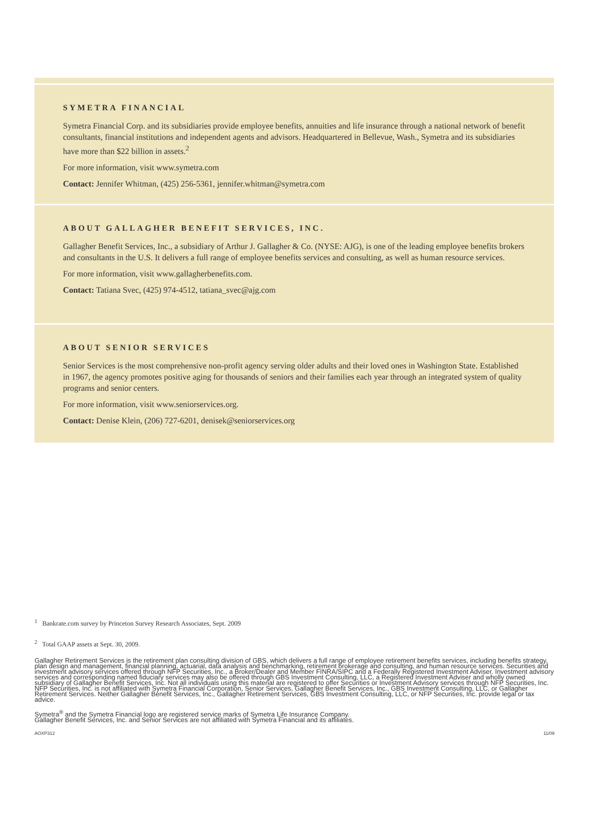SYMETRA FINANCIAL
Symetra Financial Corp. and its subsidiaries provide employee benefits, annuities and life insurance through a national network of benefit consultants, financial institutions and independent agents and advisors. Headquartered in Bellevue, Wash., Symetra and its subsidiaries have more than $22 billion in assets.<sup>2</sup>
For more information, visit www.symetra.com
Contact: Jennifer Whitman, (425) 256-5361, jennifer.whitman@symetra.com
ABOUT GALLAGHER BENEFIT SERVICES, INC.
Gallagher Benefit Services, Inc., a subsidiary of Arthur J. Gallagher & Co. (NYSE: AJG), is one of the leading employee benefits brokers and consultants in the U.S. It delivers a full range of employee benefits services and consulting, as well as human resource services.
For more information, visit www.gallagherbenefits.com.
Contact: Tatiana Svec, (425) 974-4512, tatiana_svec@ajg.com
ABOUT SENIOR SERVICES
Senior Services is the most comprehensive non-profit agency serving older adults and their loved ones in Washington State. Established in 1967, the agency promotes positive aging for thousands of seniors and their families each year through an integrated system of quality programs and senior centers.
For more information, visit www.seniorservices.org.
Contact: Denise Klein, (206) 727-6201, denisek@seniorservices.org
<sup>1</sup> Bankrate.com survey by Princeton Survey Research Associates, Sept. 2009
<sup>2</sup> Total GAAP assets at Sept. 30, 2009.
Gallagher Retirement Services is the retirement plan consulting division of GBS, which delivers a full range of employee retirement benefits services, including benefits strategy, plan design and management, financial planning, actuarial, data analysis and benchmarking, retirement brokerage and consulting, and human resource services. Securities and investment advisory services offered through NFP Securities, Inc., a Broker/Dealer and Member FINRA/SIPC and a Federally Registered Investment Adviser. Investment advisory services and corresponding named fiduciary services may also be offered through GBS Investment Consulting, LLC, a Registered Investment Adviser and wholly owned subsidiary of Gallagher Benefit Services, Inc. Not all individuals using this material are registered to offer Securities or Investment Advisory services through NFP Securities, Inc. NFP Securities, Inc. is not affiliated with Symetra Financial Corporation, Senior Services, Gallagher Benefit Services, Inc., GBS Investment Consulting, LLC, or Gallagher Retirement Services. Neither Gallagher Benefit Services, Inc., Gallagher Retirement Services, GBS Investment Consulting, LLC, or NFP Securities, Inc. provide legal or tax advice.
Symetra<sup>®</sup> and the Symetra Financial logo are registered service marks of Symetra Life Insurance Company.
Gallagher Benefit Services, Inc. and Senior Services are not affiliated with Symetra Financial and its affiliates.
AOXP312 11/09